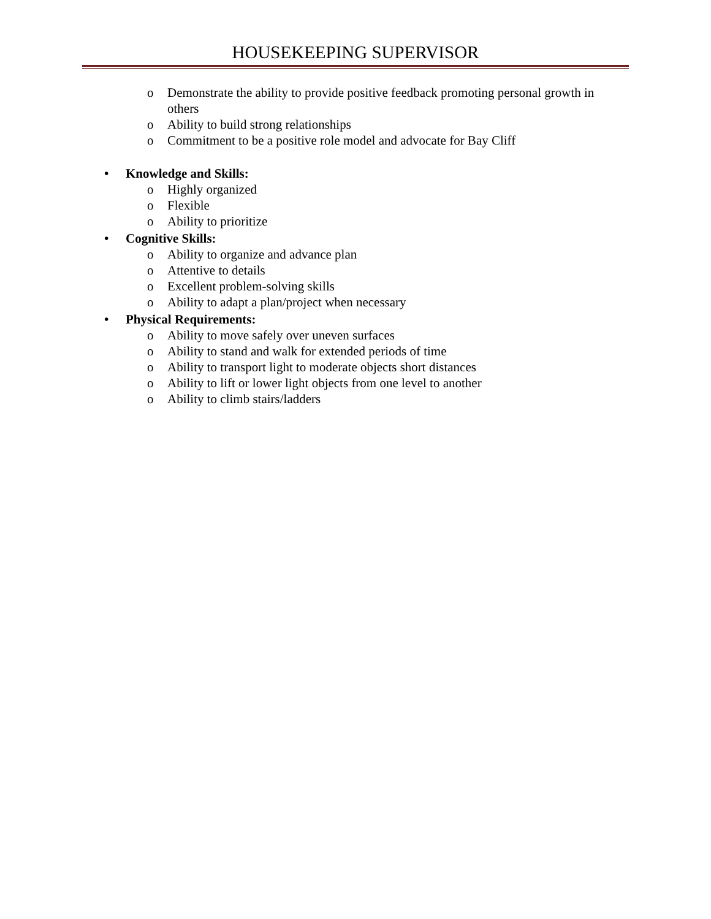HOUSEKEEPING SUPERVISOR
o Demonstrate the ability to provide positive feedback promoting personal growth in others
o Ability to build strong relationships
o Commitment to be a positive role model and advocate for Bay Cliff
• Knowledge and Skills:
o Highly organized
o Flexible
o Ability to prioritize
• Cognitive Skills:
o Ability to organize and advance plan
o Attentive to details
o Excellent problem-solving skills
o Ability to adapt a plan/project when necessary
• Physical Requirements:
o Ability to move safely over uneven surfaces
o Ability to stand and walk for extended periods of time
o Ability to transport light to moderate objects short distances
o Ability to lift or lower light objects from one level to another
o Ability to climb stairs/ladders